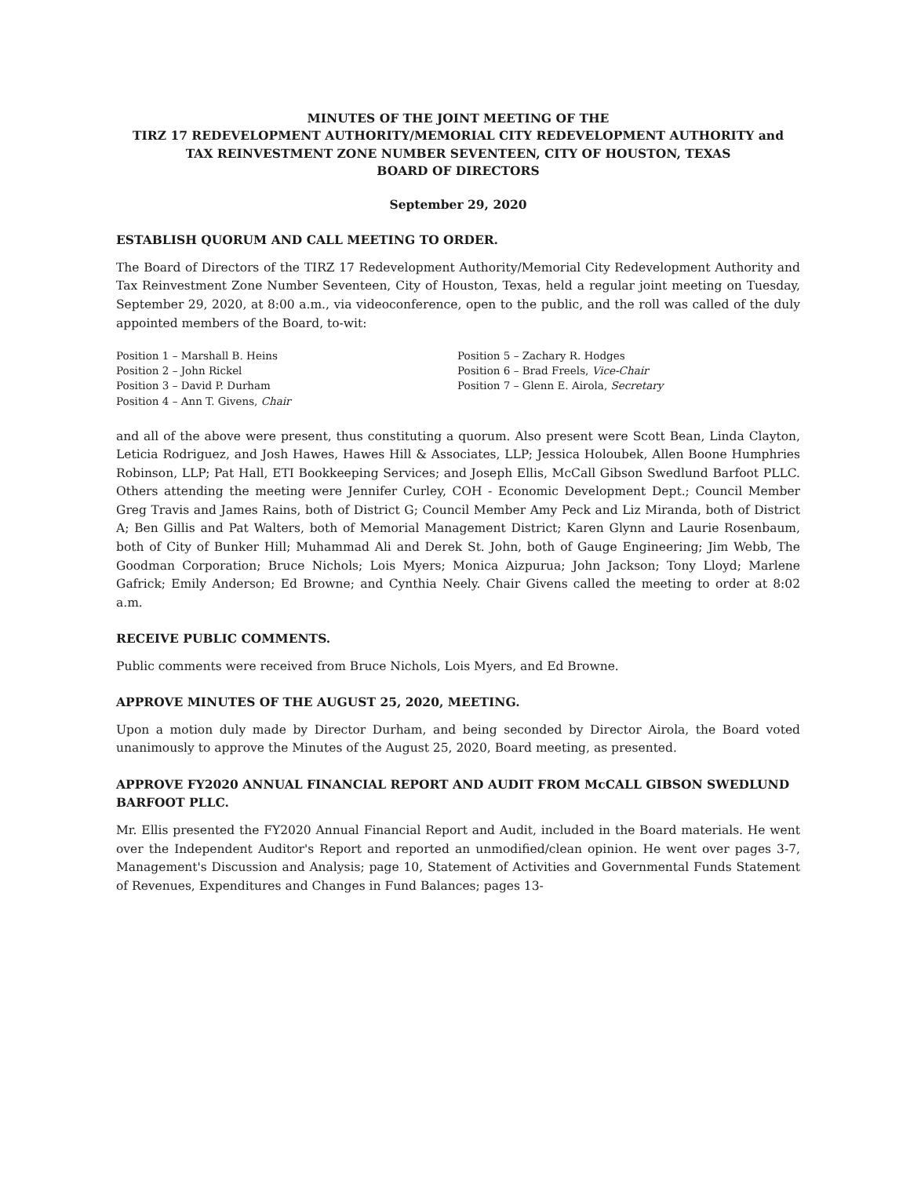MINUTES OF THE JOINT MEETING OF THE
TIRZ 17 REDEVELOPMENT AUTHORITY/MEMORIAL CITY REDEVELOPMENT AUTHORITY and
TAX REINVESTMENT ZONE NUMBER SEVENTEEN, CITY OF HOUSTON, TEXAS
BOARD OF DIRECTORS
September 29, 2020
ESTABLISH QUORUM AND CALL MEETING TO ORDER.
The Board of Directors of the TIRZ 17 Redevelopment Authority/Memorial City Redevelopment Authority and Tax Reinvestment Zone Number Seventeen, City of Houston, Texas, held a regular joint meeting on Tuesday, September 29, 2020, at 8:00 a.m., via videoconference, open to the public, and the roll was called of the duly appointed members of the Board, to-wit:
Position 1 – Marshall B. Heins
Position 2 – John Rickel
Position 3 – David P. Durham
Position 4 – Ann T. Givens, Chair
Position 5 – Zachary R. Hodges
Position 6 – Brad Freels, Vice-Chair
Position 7 – Glenn E. Airola, Secretary
and all of the above were present, thus constituting a quorum. Also present were Scott Bean, Linda Clayton, Leticia Rodriguez, and Josh Hawes, Hawes Hill & Associates, LLP; Jessica Holoubek, Allen Boone Humphries Robinson, LLP; Pat Hall, ETI Bookkeeping Services; and Joseph Ellis, McCall Gibson Swedlund Barfoot PLLC. Others attending the meeting were Jennifer Curley, COH - Economic Development Dept.; Council Member Greg Travis and James Rains, both of District G; Council Member Amy Peck and Liz Miranda, both of District A; Ben Gillis and Pat Walters, both of Memorial Management District; Karen Glynn and Laurie Rosenbaum, both of City of Bunker Hill; Muhammad Ali and Derek St. John, both of Gauge Engineering; Jim Webb, The Goodman Corporation; Bruce Nichols; Lois Myers; Monica Aizpurua; John Jackson; Tony Lloyd; Marlene Gafrick; Emily Anderson; Ed Browne; and Cynthia Neely. Chair Givens called the meeting to order at 8:02 a.m.
RECEIVE PUBLIC COMMENTS.
Public comments were received from Bruce Nichols, Lois Myers, and Ed Browne.
APPROVE MINUTES OF THE AUGUST 25, 2020, MEETING.
Upon a motion duly made by Director Durham, and being seconded by Director Airola, the Board voted unanimously to approve the Minutes of the August 25, 2020, Board meeting, as presented.
APPROVE FY2020 ANNUAL FINANCIAL REPORT AND AUDIT FROM McCALL GIBSON SWEDLUND BARFOOT PLLC.
Mr. Ellis presented the FY2020 Annual Financial Report and Audit, included in the Board materials. He went over the Independent Auditor's Report and reported an unmodified/clean opinion. He went over pages 3-7, Management's Discussion and Analysis; page 10, Statement of Activities and Governmental Funds Statement of Revenues, Expenditures and Changes in Fund Balances; pages 13-